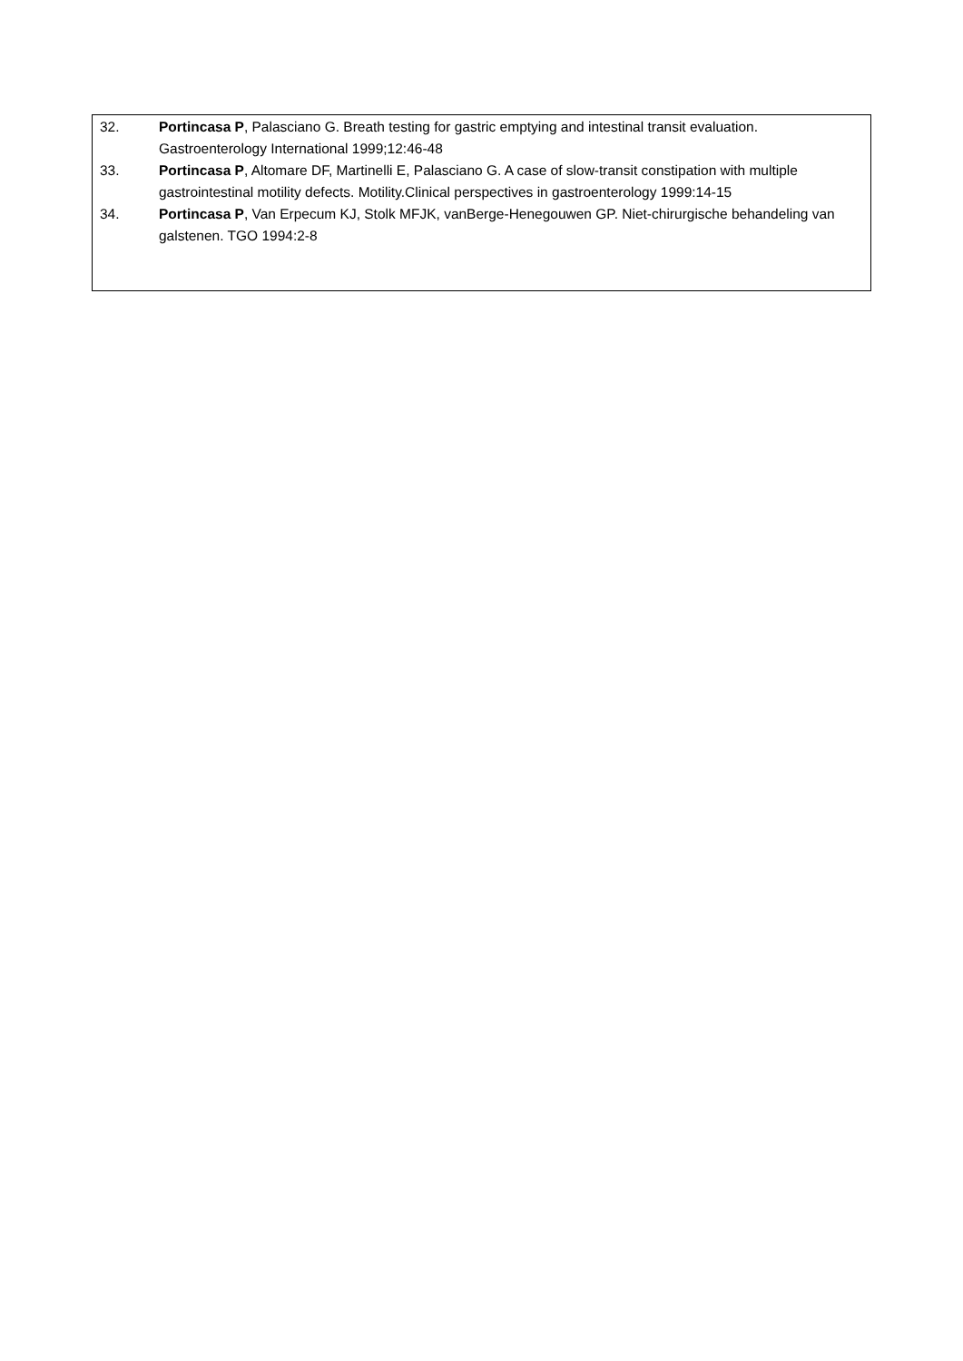32. Portincasa P, Palasciano G. Breath testing for gastric emptying and intestinal transit evaluation. Gastroenterology International 1999;12:46-48
33. Portincasa P, Altomare DF, Martinelli E, Palasciano G. A case of slow-transit constipation with multiple gastrointestinal motility defects. Motility.Clinical perspectives in gastroenterology 1999:14-15
34. Portincasa P, Van Erpecum KJ, Stolk MFJK, vanBerge-Henegouwen GP. Niet-chirurgische behandeling van galstenen. TGO 1994:2-8